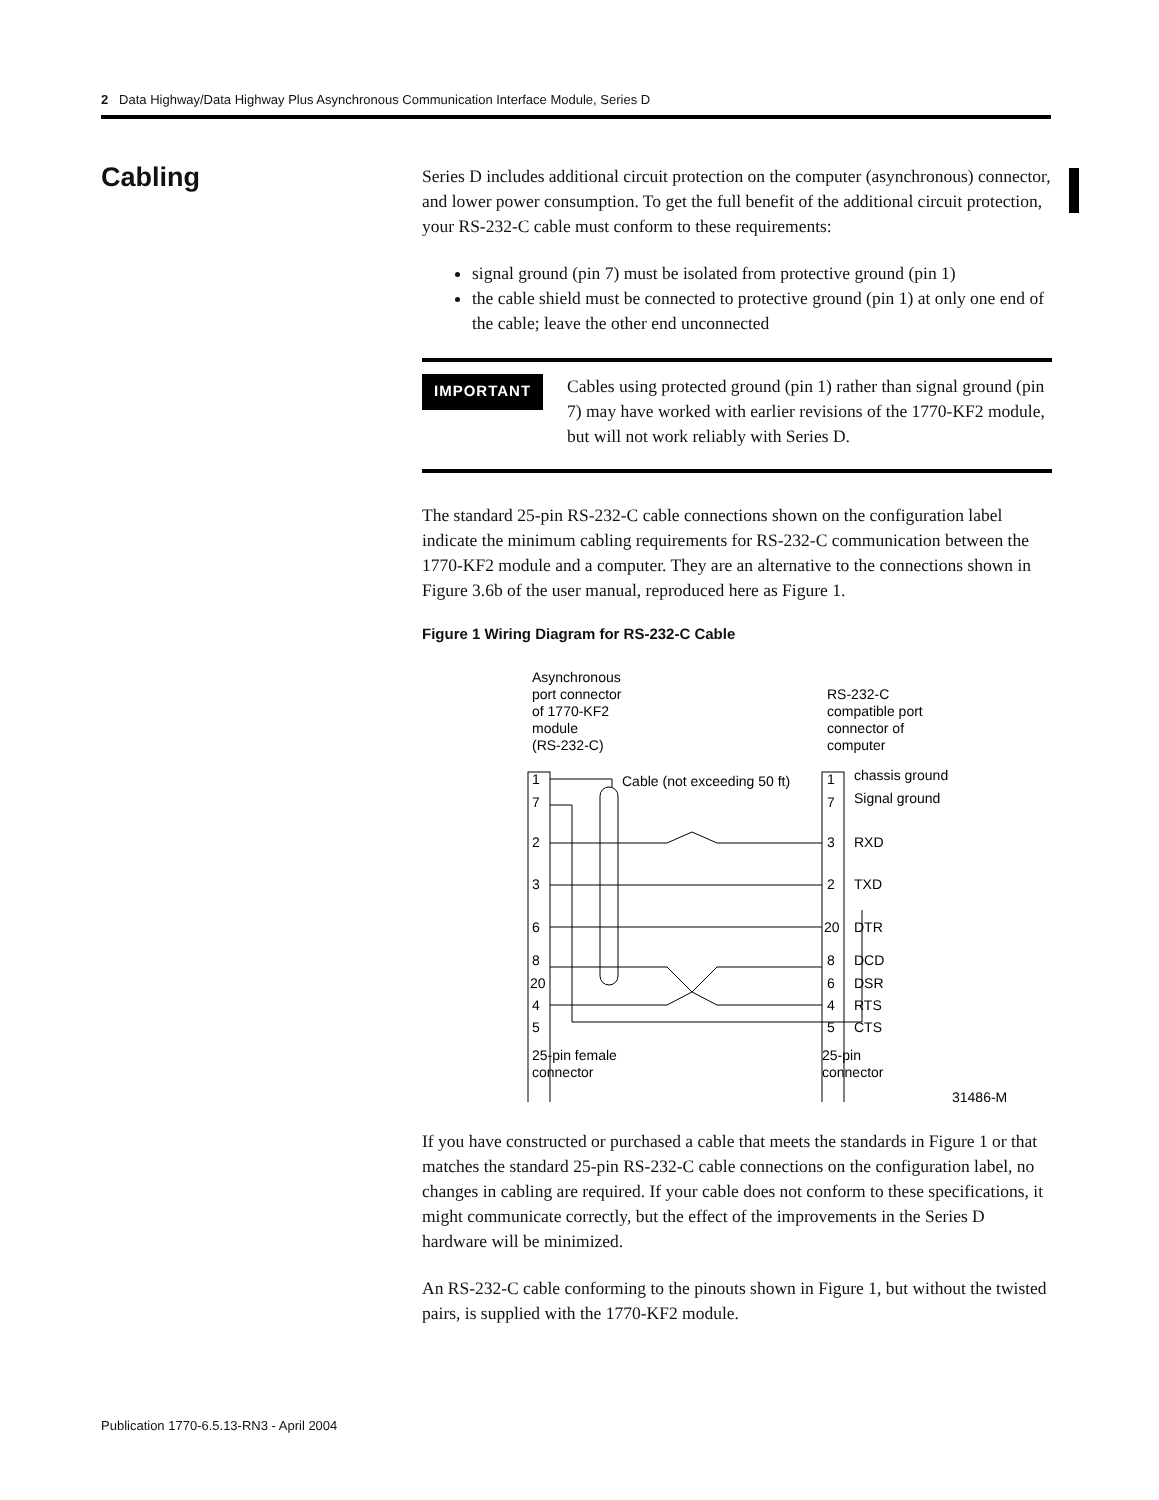2 Data Highway/Data Highway Plus Asynchronous Communication Interface Module, Series D
Cabling
Series D includes additional circuit protection on the computer (asynchronous) connector, and lower power consumption. To get the full benefit of the additional circuit protection, your RS-232-C cable must conform to these requirements:
signal ground (pin 7) must be isolated from protective ground (pin 1)
the cable shield must be connected to protective ground (pin 1) at only one end of the cable; leave the other end unconnected
IMPORTANT
Cables using protected ground (pin 1) rather than signal ground (pin 7) may have worked with earlier revisions of the 1770-KF2 module, but will not work reliably with Series D.
The standard 25-pin RS-232-C cable connections shown on the configuration label indicate the minimum cabling requirements for RS-232-C communication between the 1770-KF2 module and a computer. They are an alternative to the connections shown in Figure 3.6b of the user manual, reproduced here as Figure 1.
Figure 1 Wiring Diagram for RS-232-C Cable
Asynchronous
port connector
of 1770-KF2
module
(RS-232-C)
RS-232-C
compatible port
connector of
computer
1
7
2
3
6
8
20
4
5
Cable (not exceeding 50 ft)
1
7
3
2
20
8
6
4
5
chassis ground
Signal ground
RXD
TXD
DTR
DCD
DSR
RTS
CTS
25-pin female
connector
25-pin
connector
31486-M
If you have constructed or purchased a cable that meets the standards in Figure 1 or that matches the standard 25-pin RS-232-C cable connections on the configuration label, no changes in cabling are required. If your cable does not conform to these specifications, it might communicate correctly, but the effect of the improvements in the Series D hardware will be minimized.
An RS-232-C cable conforming to the pinouts shown in Figure 1, but without the twisted pairs, is supplied with the 1770-KF2 module.
Publication 1770-6.5.13-RN3 - April 2004